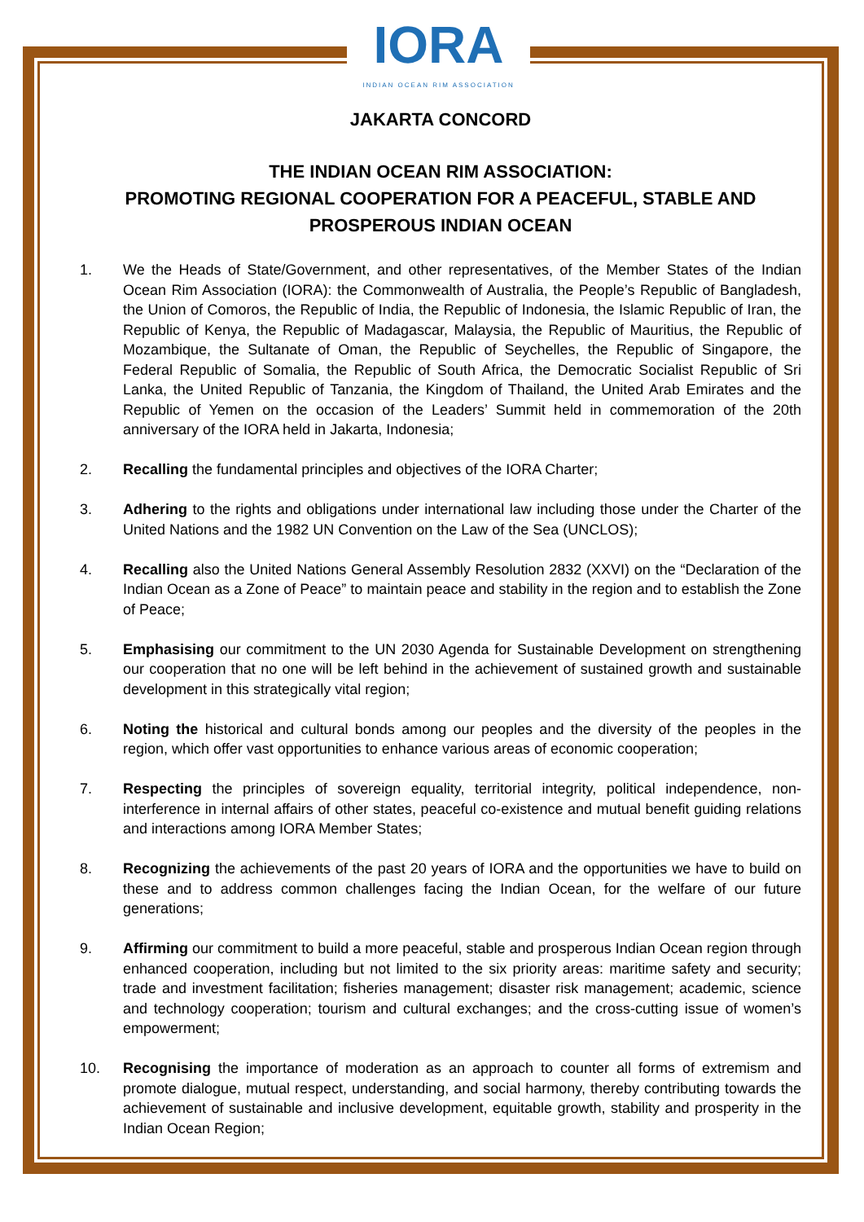IORA
INDIAN OCEAN RIM ASSOCIATION
JAKARTA CONCORD
THE INDIAN OCEAN RIM ASSOCIATION:
PROMOTING REGIONAL COOPERATION FOR A PEACEFUL, STABLE AND
PROSPEROUS INDIAN OCEAN
1. We the Heads of State/Government, and other representatives, of the Member States of the Indian Ocean Rim Association (IORA): the Commonwealth of Australia, the People’s Republic of Bangladesh, the Union of Comoros, the Republic of India, the Republic of Indonesia, the Islamic Republic of Iran, the Republic of Kenya, the Republic of Madagascar, Malaysia, the Republic of Mauritius, the Republic of Mozambique, the Sultanate of Oman, the Republic of Seychelles, the Republic of Singapore, the Federal Republic of Somalia, the Republic of South Africa, the Democratic Socialist Republic of Sri Lanka, the United Republic of Tanzania, the Kingdom of Thailand, the United Arab Emirates and the Republic of Yemen on the occasion of the Leaders’ Summit held in commemoration of the 20th anniversary of the IORA held in Jakarta, Indonesia;
2. Recalling the fundamental principles and objectives of the IORA Charter;
3. Adhering to the rights and obligations under international law including those under the Charter of the United Nations and the 1982 UN Convention on the Law of the Sea (UNCLOS);
4. Recalling also the United Nations General Assembly Resolution 2832 (XXVI) on the “Declaration of the Indian Ocean as a Zone of Peace” to maintain peace and stability in the region and to establish the Zone of Peace;
5. Emphasising our commitment to the UN 2030 Agenda for Sustainable Development on strengthening our cooperation that no one will be left behind in the achievement of sustained growth and sustainable development in this strategically vital region;
6. Noting the historical and cultural bonds among our peoples and the diversity of the peoples in the region, which offer vast opportunities to enhance various areas of economic cooperation;
7. Respecting the principles of sovereign equality, territorial integrity, political independence, non-interference in internal affairs of other states, peaceful co-existence and mutual benefit guiding relations and interactions among IORA Member States;
8. Recognizing the achievements of the past 20 years of IORA and the opportunities we have to build on these and to address common challenges facing the Indian Ocean, for the welfare of our future generations;
9. Affirming our commitment to build a more peaceful, stable and prosperous Indian Ocean region through enhanced cooperation, including but not limited to the six priority areas: maritime safety and security; trade and investment facilitation; fisheries management; disaster risk management; academic, science and technology cooperation; tourism and cultural exchanges; and the cross-cutting issue of women’s empowerment;
10. Recognising the importance of moderation as an approach to counter all forms of extremism and promote dialogue, mutual respect, understanding, and social harmony, thereby contributing towards the achievement of sustainable and inclusive development, equitable growth, stability and prosperity in the Indian Ocean Region;